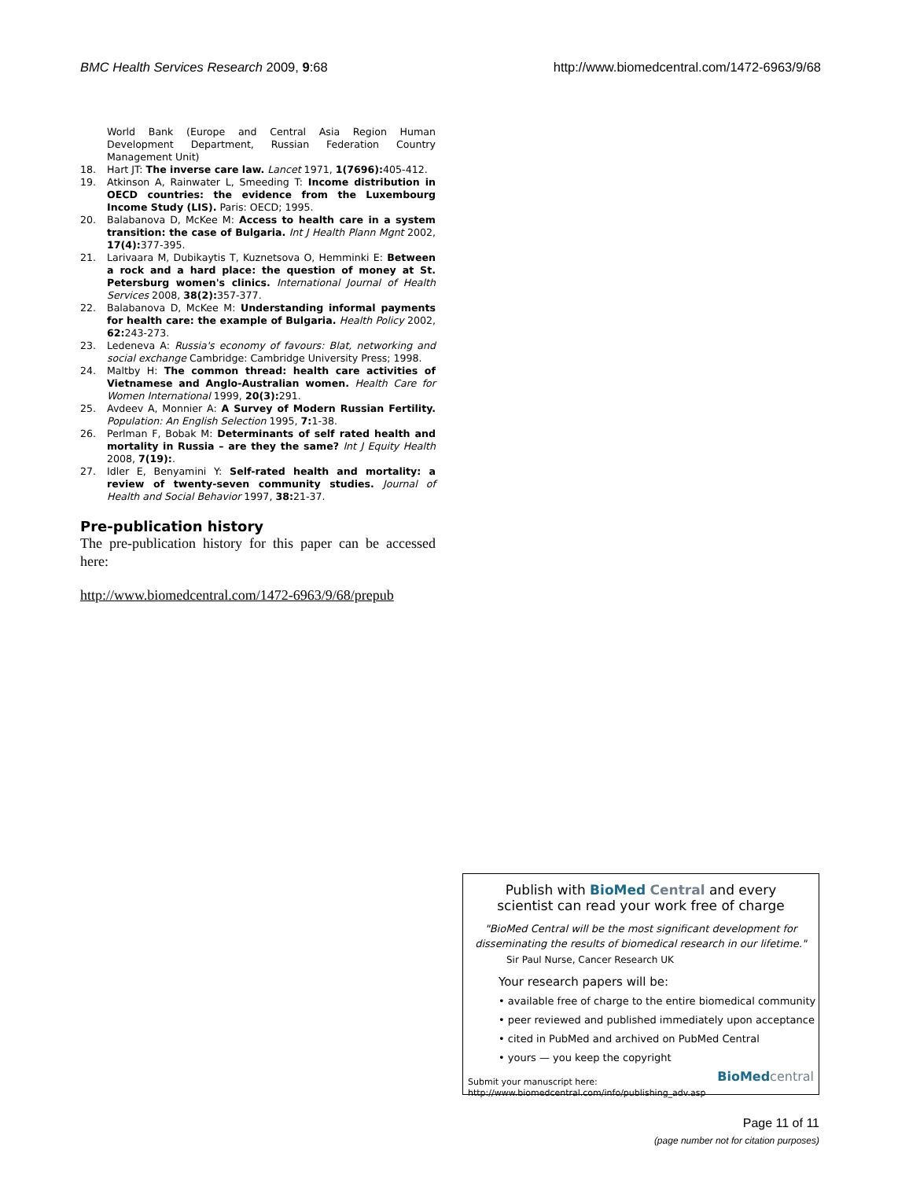BMC Health Services Research 2009, 9:68 http://www.biomedcentral.com/1472-6963/9/68
World Bank (Europe and Central Asia Region Human Development Department, Russian Federation Country Management Unit)
18. Hart JT: The inverse care law. Lancet 1971, 1(7696): 405-412.
19. Atkinson A, Rainwater L, Smeeding T: Income distribution in OECD countries: the evidence from the Luxembourg Income Study (LIS). Paris: OECD; 1995.
20. Balabanova D, McKee M: Access to health care in a system transition: the case of Bulgaria. Int J Health Plann Mgnt 2002, 17(4): 377-395.
21. Larivaara M, Dubikaytis T, Kuznetsova O, Hemminki E: Between a rock and a hard place: the question of money at St. Petersburg women's clinics. International Journal of Health Services 2008, 38(2): 357-377.
22. Balabanova D, McKee M: Understanding informal payments for health care: the example of Bulgaria. Health Policy 2002, 62: 243-273.
23. Ledeneva A: Russia's economy of favours: Blat, networking and social exchange Cambridge: Cambridge University Press; 1998.
24. Maltby H: The common thread: health care activities of Vietnamese and Anglo-Australian women. Health Care for Women International 1999, 20(3): 291.
25. Avdeev A, Monnier A: A Survey of Modern Russian Fertility. Population: An English Selection 1995, 7: 1-38.
26. Perlman F, Bobak M: Determinants of self rated health and mortality in Russia – are they the same? Int J Equity Health 2008, 7(19):.
27. Idler E, Benyamini Y: Self-rated health and mortality: a review of twenty-seven community studies. Journal of Health and Social Behavior 1997, 38: 21-37.
Pre-publication history
The pre-publication history for this paper can be accessed here:
http://www.biomedcentral.com/1472-6963/9/68/prepub
Publish with BioMed Central and every
scientist can read your work free of charge
"BioMed Central will be the most significant development for disseminating the results of biomedical research in our lifetime."
Sir Paul Nurse, Cancer Research UK
Your research papers will be:
• available free of charge to the entire biomedical community
• peer reviewed and published immediately upon acceptance
• cited in PubMed and archived on PubMed Central
• yours — you keep the copyright
Submit your manuscript here:
http://www.biomedcentral.com/info/publishing_adv.asp
BioMed central
Page 11 of 11
(page number not for citation purposes)